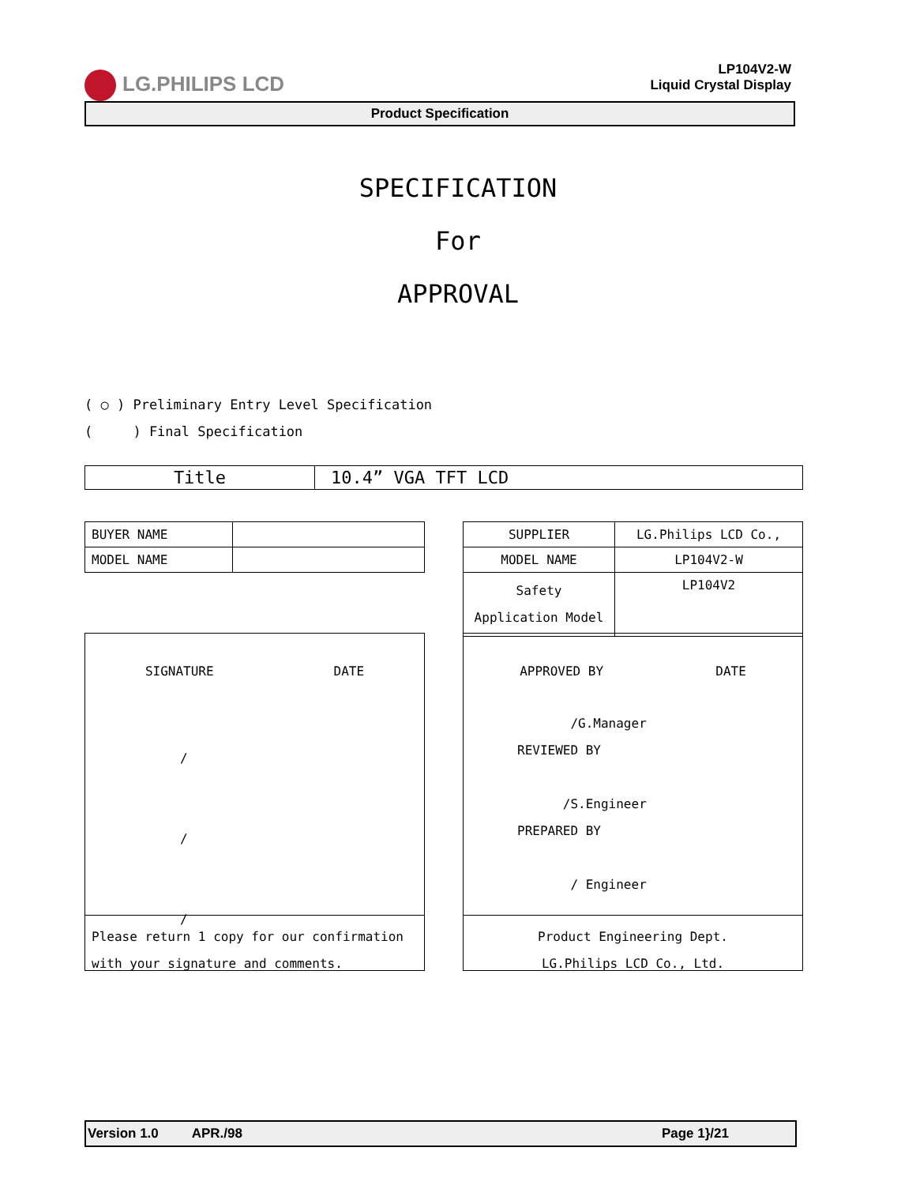LG.PHILIPS LCD
LP104V2-W
Liquid Crystal Display
Product Specification
SPECIFICATION
For
APPROVAL
( ○ ) Preliminary Entry Level Specification
( ) Final Specification
| Title | 10.4” VGA TFT LCD |
| BUYER NAME | |
| MODEL NAME | |
| SUPPLIER | LG.Philips LCD Co., |
| MODEL NAME | LP104V2-W |
| Safety Application Model | LP104V2 |
SIGNATURE DATE
/
/
/
Please return 1 copy for our confirmation with your signature and comments.
APPROVED BY DATE
/G.Manager
REVIEWED BY
/S.Engineer
PREPARED BY
/ Engineer
Product Engineering Dept.
LG.Philips LCD Co., Ltd.
Version 1.0 APR./98 Page 1}/21